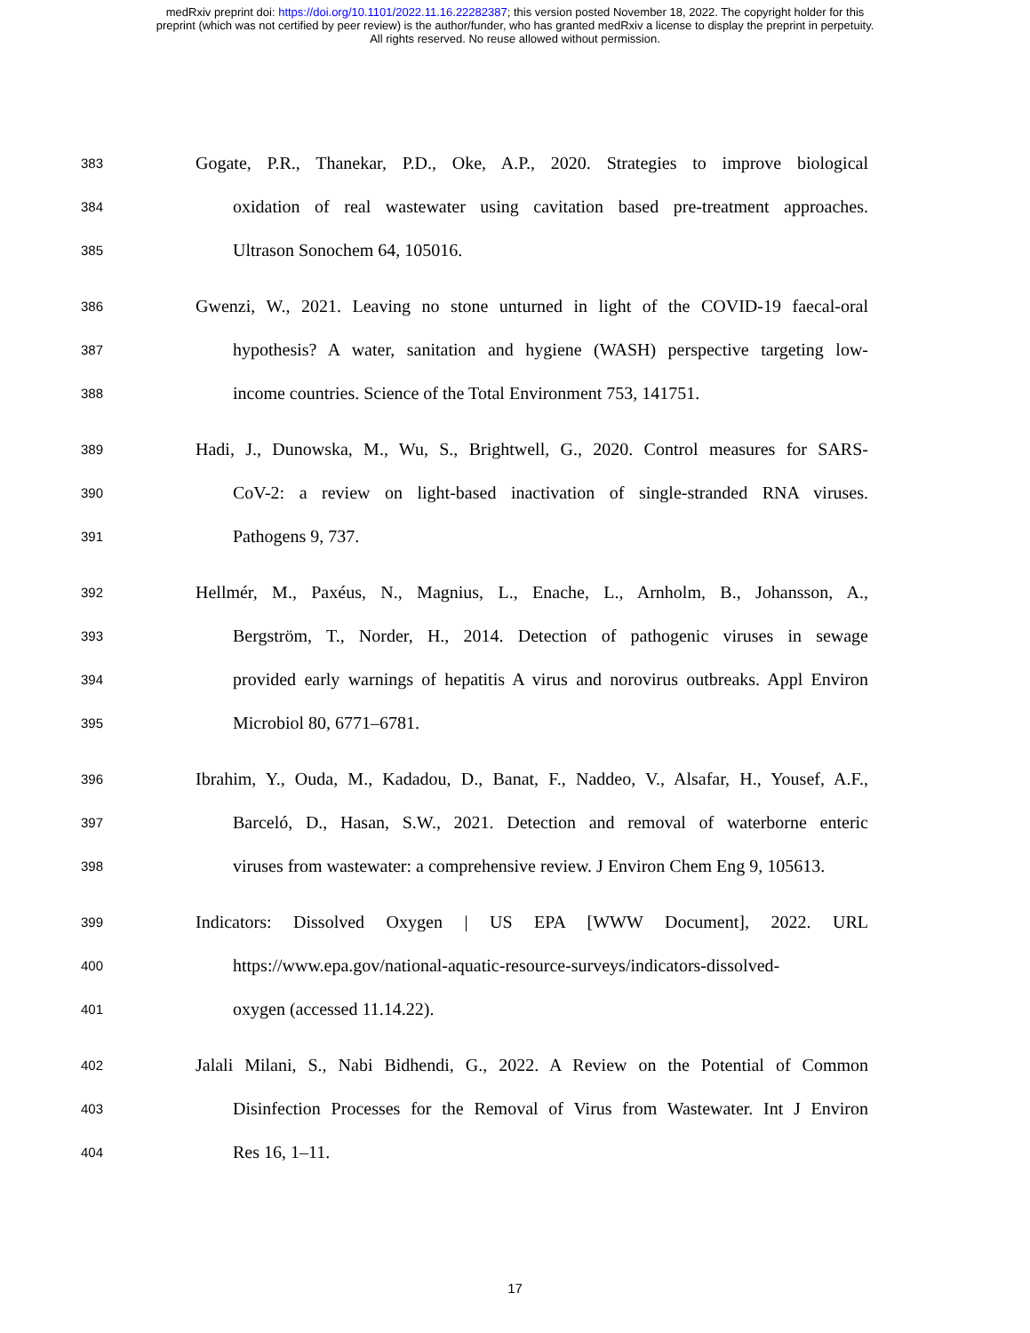medRxiv preprint doi: https://doi.org/10.1101/2022.11.16.22282387; this version posted November 18, 2022. The copyright holder for this
preprint (which was not certified by peer review) is the author/funder, who has granted medRxiv a license to display the preprint in perpetuity.
All rights reserved. No reuse allowed without permission.
383 Gogate, P.R., Thanekar, P.D., Oke, A.P., 2020. Strategies to improve biological
384 oxidation of real wastewater using cavitation based pre-treatment approaches.
385 Ultrason Sonochem 64, 105016.
386 Gwenzi, W., 2021. Leaving no stone unturned in light of the COVID-19 faecal-oral
387 hypothesis? A water, sanitation and hygiene (WASH) perspective targeting low-
388 income countries. Science of the Total Environment 753, 141751.
389 Hadi, J., Dunowska, M., Wu, S., Brightwell, G., 2020. Control measures for SARS-
390 CoV-2: a review on light-based inactivation of single-stranded RNA viruses.
391 Pathogens 9, 737.
392 Hellmér, M., Paxéus, N., Magnius, L., Enache, L., Arnholm, B., Johansson, A.,
393 Bergström, T., Norder, H., 2014. Detection of pathogenic viruses in sewage
394 provided early warnings of hepatitis A virus and norovirus outbreaks. Appl Environ
395 Microbiol 80, 6771–6781.
396 Ibrahim, Y., Ouda, M., Kadadou, D., Banat, F., Naddeo, V., Alsafar, H., Yousef, A.F.,
397 Barceló, D., Hasan, S.W., 2021. Detection and removal of waterborne enteric
398 viruses from wastewater: a comprehensive review. J Environ Chem Eng 9, 105613.
399 Indicators: Dissolved Oxygen | US EPA [WWW Document], 2022. URL
400 https://www.epa.gov/national-aquatic-resource-surveys/indicators-dissolved-
401 oxygen (accessed 11.14.22).
402 Jalali Milani, S., Nabi Bidhendi, G., 2022. A Review on the Potential of Common
403 Disinfection Processes for the Removal of Virus from Wastewater. Int J Environ
404 Res 16, 1–11.
17